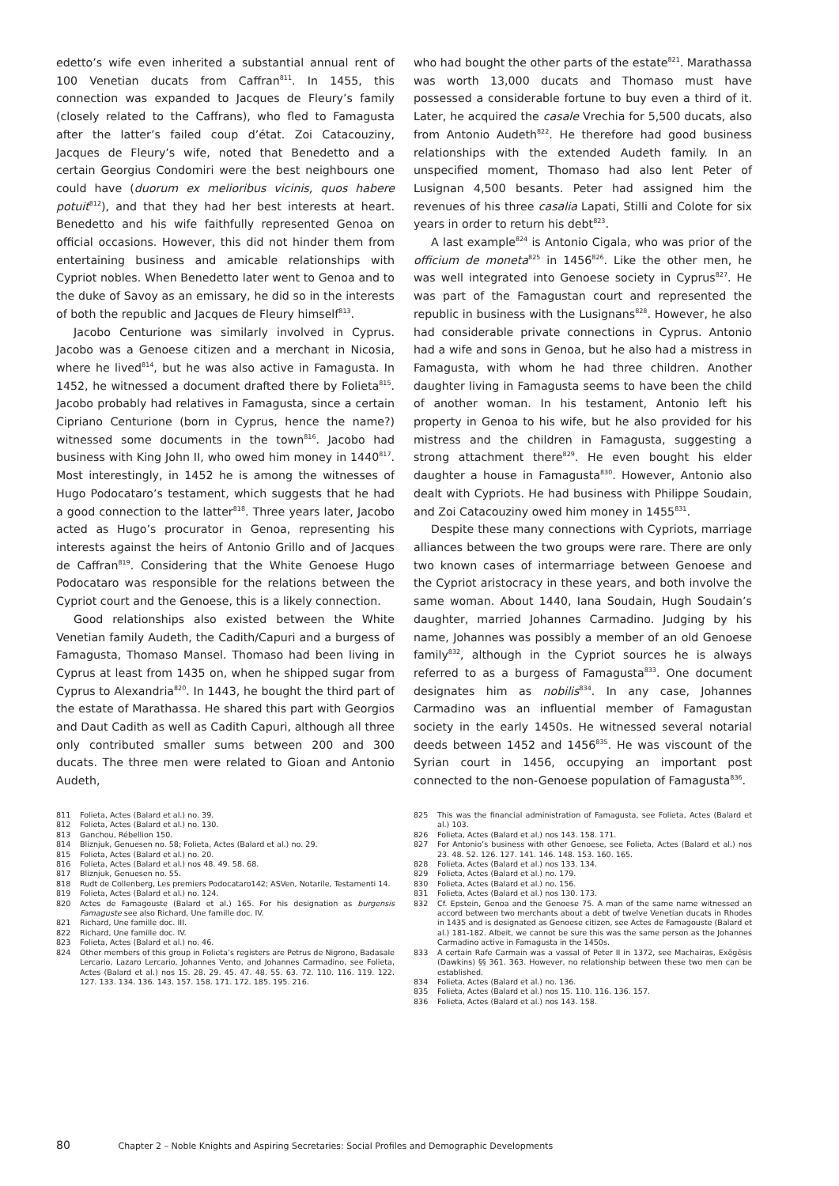edetto’s wife even inherited a substantial annual rent of 100 Venetian ducats from Caffran<sup>811</sup>. In 1455, this connection was expanded to Jacques de Fleury’s family (closely related to the Caffrans), who fled to Famagusta after the latter’s failed coup d’état. Zoi Catacouziny, Jacques de Fleury’s wife, noted that Benedetto and a certain Georgius Condomiri were the best neighbours one could have (duorum ex melioribus vicinis, quos habere potuit<sup>812</sup>), and that they had her best interests at heart. Benedetto and his wife faithfully represented Genoa on official occasions. However, this did not hinder them from entertaining business and amicable relationships with Cypriot nobles. When Benedetto later went to Genoa and to the duke of Savoy as an emissary, he did so in the interests of both the republic and Jacques de Fleury himself<sup>813</sup>.
Jacobo Centurione was similarly involved in Cyprus. Jacobo was a Genoese citizen and a merchant in Nicosia, where he lived<sup>814</sup>, but he was also active in Famagusta. In 1452, he witnessed a document drafted there by Folieta<sup>815</sup>. Jacobo probably had relatives in Famagusta, since a certain Cipriano Centurione (born in Cyprus, hence the name?) witnessed some documents in the town<sup>816</sup>. Jacobo had business with King John II, who owed him money in 1440<sup>817</sup>. Most interestingly, in 1452 he is among the witnesses of Hugo Podocataro’s testament, which suggests that he had a good connection to the latter<sup>818</sup>. Three years later, Jacobo acted as Hugo’s procurator in Genoa, representing his interests against the heirs of Antonio Grillo and of Jacques de Caffran<sup>819</sup>. Considering that the White Genoese Hugo Podocataro was responsible for the relations between the Cypriot court and the Genoese, this is a likely connection.
Good relationships also existed between the White Venetian family Audeth, the Cadith/Capuri and a burgess of Famagusta, Thomaso Mansel. Thomaso had been living in Cyprus at least from 1435 on, when he shipped sugar from Cyprus to Alexandria<sup>820</sup>. In 1443, he bought the third part of the estate of Marathassa. He shared this part with Georgios and Daut Cadith as well as Cadith Capuri, although all three only contributed smaller sums between 200 and 300 ducats. The three men were related to Gioan and Antonio Audeth,
who had bought the other parts of the estate<sup>821</sup>. Marathassa was worth 13,000 ducats and Thomaso must have possessed a considerable fortune to buy even a third of it. Later, he acquired the casale Vrechia for 5,500 ducats, also from Antonio Audeth<sup>822</sup>. He therefore had good business relationships with the extended Audeth family. In an unspecified moment, Thomaso had also lent Peter of Lusignan 4,500 besants. Peter had assigned him the revenues of his three casalia Lapati, Stilli and Colote for six years in order to return his debt<sup>823</sup>.
A last example<sup>824</sup> is Antonio Cigala, who was prior of the officium de moneta<sup>825</sup> in 1456<sup>826</sup>. Like the other men, he was well integrated into Genoese society in Cyprus<sup>827</sup>. He was part of the Famagustan court and represented the republic in business with the Lusignans<sup>828</sup>. However, he also had considerable private connections in Cyprus. Antonio had a wife and sons in Genoa, but he also had a mistress in Famagusta, with whom he had three children. Another daughter living in Famagusta seems to have been the child of another woman. In his testament, Antonio left his property in Genoa to his wife, but he also provided for his mistress and the children in Famagusta, suggesting a strong attachment there<sup>829</sup>. He even bought his elder daughter a house in Famagusta<sup>830</sup>. However, Antonio also dealt with Cypriots. He had business with Philippe Soudain, and Zoi Catacouziny owed him money in 1455<sup>831</sup>.
Despite these many connections with Cypriots, marriage alliances between the two groups were rare. There are only two known cases of intermarriage between Genoese and the Cypriot aristocracy in these years, and both involve the same woman. About 1440, Iana Soudain, Hugh Soudain’s daughter, married Johannes Carmadino. Judging by his name, Johannes was possibly a member of an old Genoese family<sup>832</sup>, although in the Cypriot sources he is always referred to as a burgess of Famagusta<sup>833</sup>. One document designates him as nobilis<sup>834</sup>. In any case, Johannes Carmadino was an influential member of Famagustan society in the early 1450s. He witnessed several notarial deeds between 1452 and 1456<sup>835</sup>. He was viscount of the Syrian court in 1456, occupying an important post connected to the non-Genoese population of Famagusta<sup>836</sup>.
811 Folieta, Actes (Balard et al.) no. 39.
812 Folieta, Actes (Balard et al.) no. 130.
813 Ganchou, Rébellion 150.
814 Bliznjuk, Genuesen no. 58; Folieta, Actes (Balard et al.) no. 29.
815 Folieta, Actes (Balard et al.) no. 20.
816 Folieta, Actes (Balard et al.) nos 48. 49. 58. 68.
817 Bliznjuk, Genuesen no. 55.
818 Rudt de Collenberg, Les premiers Podocataro142; ASVen, Notarile, Testamenti 14.
819 Folieta, Actes (Balard et al.) no. 124.
820 Actes de Famagouste (Balard et al.) 165. For his designation as burgensis Famaguste see also Richard, Une famille doc. IV.
821 Richard, Une famille doc. III.
822 Richard, Une famille doc. IV.
823 Folieta, Actes (Balard et al.) no. 46.
824 Other members of this group in Folieta’s registers are Petrus de Nigrono, Badasale Lercario, Lazaro Lercario, Johannes Vento, and Johannes Carmadino, see Folieta, Actes (Balard et al.) nos 15. 28. 29. 45. 47. 48. 55. 63. 72. 110. 116. 119. 122. 127. 133. 134. 136. 143. 157. 158. 171. 172. 185. 195. 216.
825 This was the financial administration of Famagusta, see Folieta, Actes (Balard et al.) 103.
826 Folieta, Actes (Balard et al.) nos 143. 158. 171.
827 For Antonio’s business with other Genoese, see Folieta, Actes (Balard et al.) nos 23. 48. 52. 126. 127. 141. 146. 148. 153. 160. 165.
828 Folieta, Actes (Balard et al.) nos 133. 134.
829 Folieta, Actes (Balard et al.) no. 179.
830 Folieta, Actes (Balard et al.) no. 156.
831 Folieta, Actes (Balard et al.) nos 130. 173.
832 Cf. Epstein, Genoa and the Genoese 75. A man of the same name witnessed an accord between two merchants about a debt of twelve Venetian ducats in Rhodes in 1435 and is designated as Genoese citizen, see Actes de Famagouste (Balard et al.) 181-182. Albeit, we cannot be sure this was the same person as the Johannes Carmadino active in Famagusta in the 1450s.
833 A certain Rafe Carmain was a vassal of Peter II in 1372, see Machairas, Exēgēsis (Dawkins) §§ 361. 363. However, no relationship between these two men can be established.
834 Folieta, Actes (Balard et al.) no. 136.
835 Folieta, Actes (Balard et al.) nos 15. 110. 116. 136. 157.
836 Folieta, Actes (Balard et al.) nos 143. 158.
80 Chapter 2 – Noble Knights and Aspiring Secretaries: Social Profiles and Demographic Developments